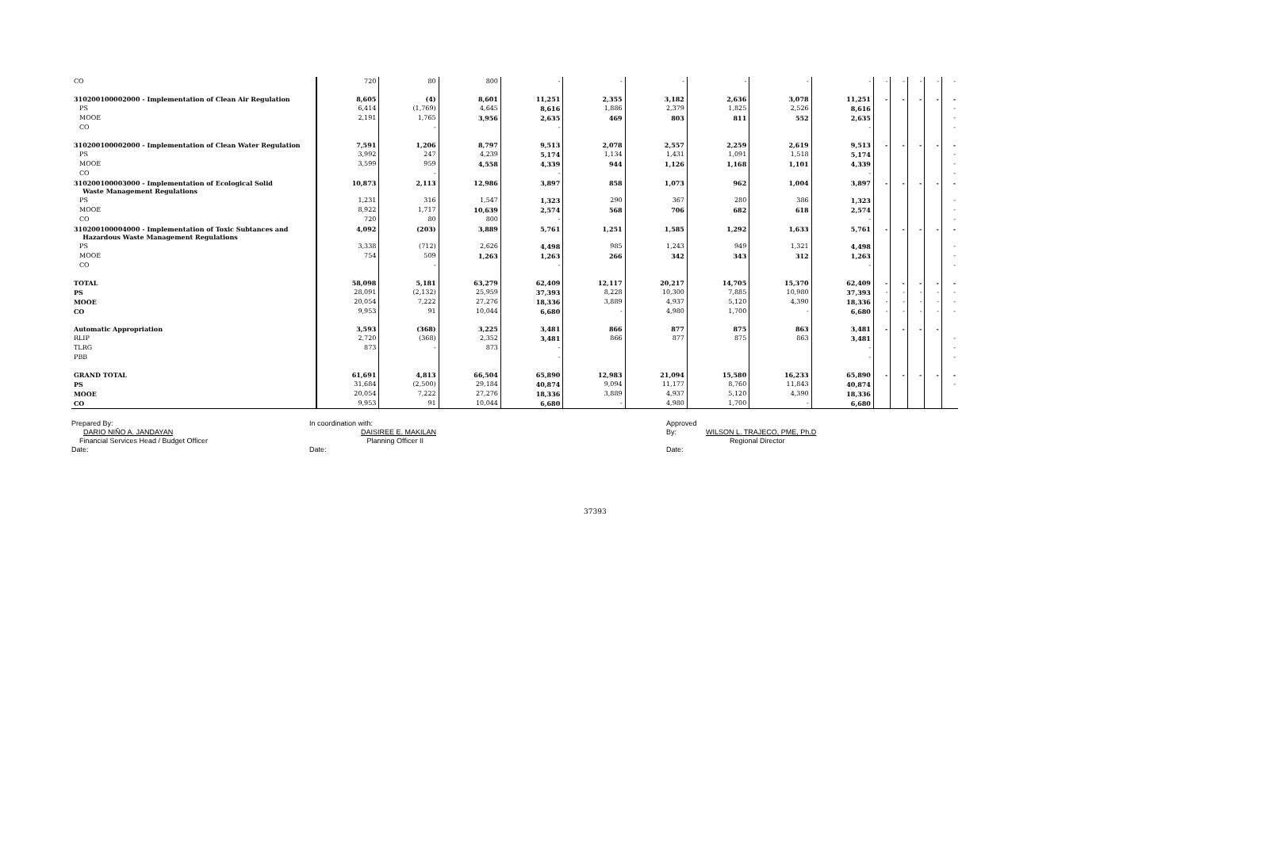| CO | | 720 | 80 | 800 | - | - | - | - | - | - | - | - | - | - | - |
| 310200100002000 - Implementation of Clean Air Regulation | | 8,605 | (4) | 8,601 | 11,251 | 2,355 | 3,182 | 2,636 | 3,078 | 11,251 | - | - | - | - | - |
| PS | | 6,414 | (1,769) | 4,645 | 8,616 | 1,886 | 2,379 | 1,825 | 2,526 | 8,616 | | | | | - |
| MOOE | | 2,191 | 1,765 | 3,956 | 2,635 | 469 | 803 | 811 | 552 | 2,635 | | | | | - |
| CO | | | - | | - | | | | | - | | | | | - |
| 310200100002000 - Implementation of Clean Water Regulation | | 7,591 | 1,206 | 8,797 | 9,513 | 2,078 | 2,557 | 2,259 | 2,619 | 9,513 | - | - | - | - | - |
| PS | | 3,992 | 247 | 4,239 | 5,174 | 1,134 | 1,431 | 1,091 | 1,518 | 5,174 | | | | | - |
| MOOE | | 3,599 | 959 | 4,558 | 4,339 | 944 | 1,126 | 1,168 | 1,101 | 4,339 | | | | | - |
| CO | | | - | | - | | | | | - | | | | | - |
| 310200100003000 - Implementation of Ecological Solid Waste Management Regulations | | 10,873 | 2,113 | 12,986 | 3,897 | 858 | 1,073 | 962 | 1,004 | 3,897 | - | - | - | - | - |
| PS | | 1,231 | 316 | 1,547 | 1,323 | 290 | 367 | 280 | 386 | 1,323 | | | | | - |
| MOOE | | 8,922 | 1,717 | 10,639 | 2,574 | 568 | 706 | 682 | 618 | 2,574 | | | | | - |
| CO | | 720 | 80 | 800 | - | | | | | - | | | | | - |
| 310200100004000 - Implementation of Toxic Subtances and Hazardous Waste Management Regulations | | 4,092 | (203) | 3,889 | 5,761 | 1,251 | 1,585 | 1,292 | 1,633 | 5,761 | - | - | - | - | - |
| PS | | 3,338 | (712) | 2,626 | 4,498 | 985 | 1,243 | 949 | 1,321 | 4,498 | | | | | - |
| MOOE | | 754 | 509 | 1,263 | 1,263 | 266 | 342 | 343 | 312 | 1,263 | | | | | - |
| CO | | | - | | - | | | | | - | | | | | - |
| TOTAL | | 58,098 | 5,181 | 63,279 | 62,409 | 12,117 | 20,217 | 14,705 | 15,370 | 62,409 | - | - | - | - | - |
| PS | | 28,091 | (2,132) | 25,959 | 37,393 | 8,228 | 10,300 | 7,885 | 10,980 | 37,393 | - | - | - | - | - |
| MOOE | | 20,054 | 7,222 | 27,276 | 18,336 | 3,889 | 4,937 | 5,120 | 4,390 | 18,336 | - | - | - | - | - |
| CO | | 9,953 | 91 | 10,044 | 6,680 | - | 4,980 | 1,700 | - | 6,680 | - | - | - | - | - |
| Automatic Appropriation | | 3,593 | (368) | 3,225 | 3,481 | 866 | 877 | 875 | 863 | 3,481 | - | - | - | - | |
| RLIP | | 2,720 | (368) | 2,352 | 3,481 | 866 | 877 | 875 | 863 | 3,481 | | | | | - |
| TLRG | | 873 | - | 873 | - | | | | | - | | | | | - |
| PBB | | | | | - | | | | | - | | | | | - |
| GRAND TOTAL | | 61,691 | 4,813 | 66,504 | 65,890 | 12,983 | 21,094 | 15,580 | 16,233 | 65,890 | - | - | - | - | - |
| PS | | 31,684 | (2,500) | 29,184 | 40,874 | 9,094 | 11,177 | 8,760 | 11,843 | 40,874 | | | | | - |
| MOOE | | 20,054 | 7,222 | 27,276 | 18,336 | 3,889 | 4,937 | 5,120 | 4,390 | 18,336 | | | | | |
| CO | | 9,953 | 91 | 10,044 | 6,680 | - | 4,980 | 1,700 | - | 6,680 | | | | | |
Prepared By:
DARIO NIÑO A. JANDAYAN
Financial Services Head / Budget Officer
Date:
In coordination with:
DAISIREE E. MAKILAN
Planning Officer II
Date:
Approved By:
Date:
WILSON L. TRAJECO, PME, Ph.D
Regional Director
37393